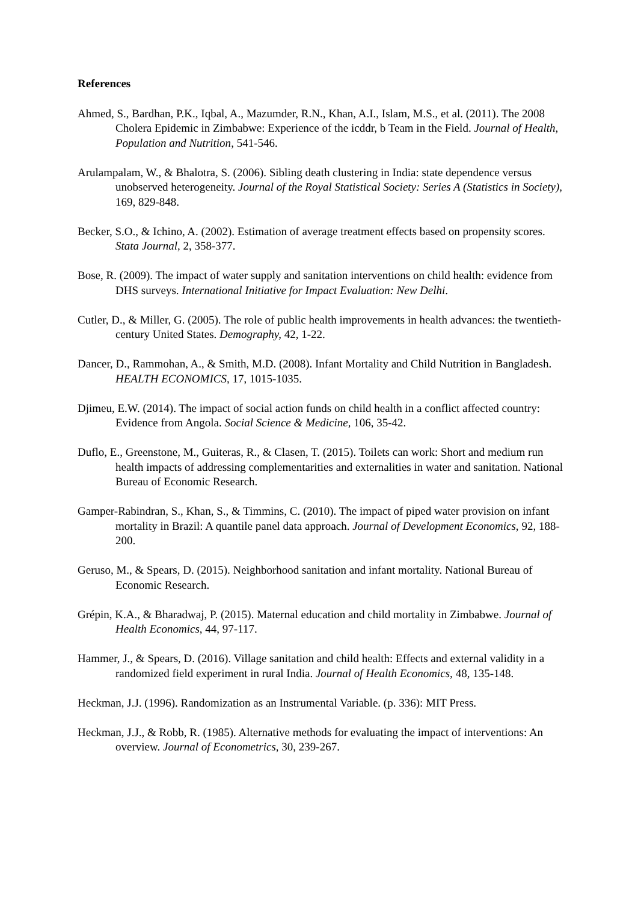References
Ahmed, S., Bardhan, P.K., Iqbal, A., Mazumder, R.N., Khan, A.I., Islam, M.S., et al. (2011). The 2008 Cholera Epidemic in Zimbabwe: Experience of the icddr, b Team in the Field. Journal of Health, Population and Nutrition, 541-546.
Arulampalam, W., & Bhalotra, S. (2006). Sibling death clustering in India: state dependence versus unobserved heterogeneity. Journal of the Royal Statistical Society: Series A (Statistics in Society), 169, 829-848.
Becker, S.O., & Ichino, A. (2002). Estimation of average treatment effects based on propensity scores. Stata Journal, 2, 358-377.
Bose, R. (2009). The impact of water supply and sanitation interventions on child health: evidence from DHS surveys. International Initiative for Impact Evaluation: New Delhi.
Cutler, D., & Miller, G. (2005). The role of public health improvements in health advances: the twentieth-century United States. Demography, 42, 1-22.
Dancer, D., Rammohan, A., & Smith, M.D. (2008). Infant Mortality and Child Nutrition in Bangladesh. HEALTH ECONOMICS, 17, 1015-1035.
Djimeu, E.W. (2014). The impact of social action funds on child health in a conflict affected country: Evidence from Angola. Social Science & Medicine, 106, 35-42.
Duflo, E., Greenstone, M., Guiteras, R., & Clasen, T. (2015). Toilets can work: Short and medium run health impacts of addressing complementarities and externalities in water and sanitation. National Bureau of Economic Research.
Gamper-Rabindran, S., Khan, S., & Timmins, C. (2010). The impact of piped water provision on infant mortality in Brazil: A quantile panel data approach. Journal of Development Economics, 92, 188-200.
Geruso, M., & Spears, D. (2015). Neighborhood sanitation and infant mortality. National Bureau of Economic Research.
Grépin, K.A., & Bharadwaj, P. (2015). Maternal education and child mortality in Zimbabwe. Journal of Health Economics, 44, 97-117.
Hammer, J., & Spears, D. (2016). Village sanitation and child health: Effects and external validity in a randomized field experiment in rural India. Journal of Health Economics, 48, 135-148.
Heckman, J.J. (1996). Randomization as an Instrumental Variable. (p. 336): MIT Press.
Heckman, J.J., & Robb, R. (1985). Alternative methods for evaluating the impact of interventions: An overview. Journal of Econometrics, 30, 239-267.